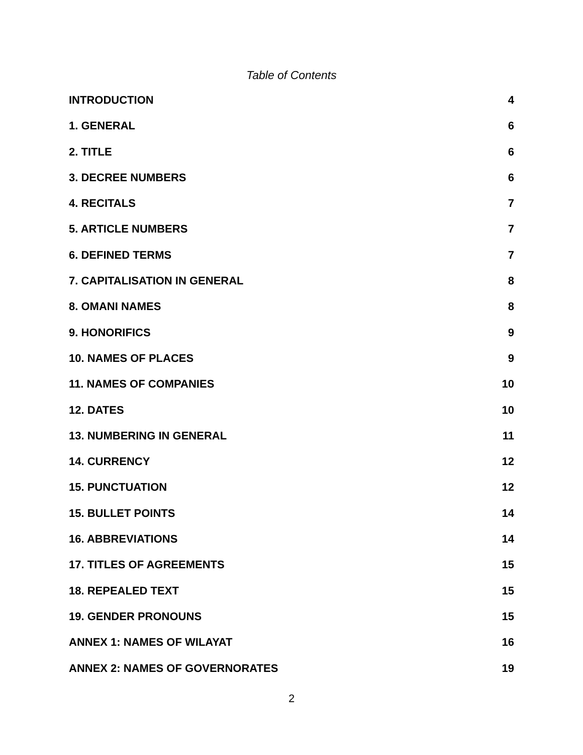Table of Contents
INTRODUCTION 4
1. GENERAL 6
2. TITLE 6
3. DECREE NUMBERS 6
4. RECITALS 7
5. ARTICLE NUMBERS 7
6. DEFINED TERMS 7
7. CAPITALISATION IN GENERAL 8
8. OMANI NAMES 8
9. HONORIFICS 9
10. NAMES OF PLACES 9
11. NAMES OF COMPANIES 10
12. DATES 10
13. NUMBERING IN GENERAL 11
14. CURRENCY 12
15. PUNCTUATION 12
15. BULLET POINTS 14
16. ABBREVIATIONS 14
17. TITLES OF AGREEMENTS 15
18. REPEALED TEXT 15
19. GENDER PRONOUNS 15
ANNEX 1: NAMES OF WILAYAT 16
ANNEX 2: NAMES OF GOVERNORATES 19
2